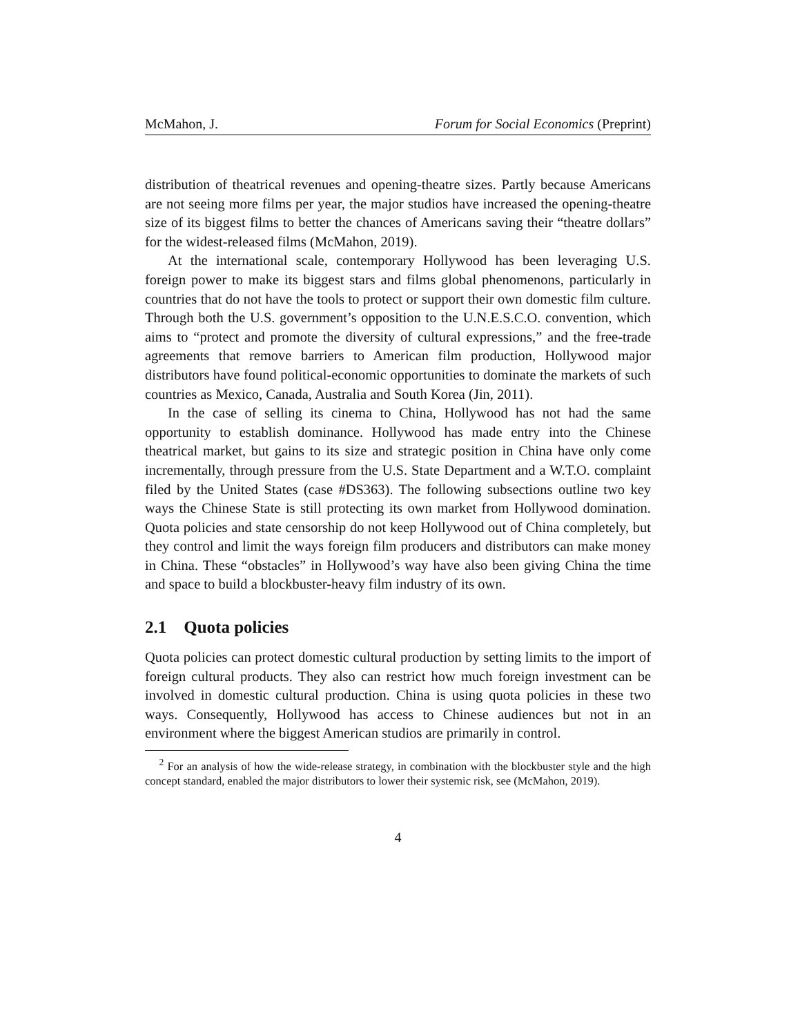McMahon, J. Forum for Social Economics (Preprint)
distribution of theatrical revenues and opening-theatre sizes. Partly because Americans are not seeing more films per year, the major studios have increased the opening-theatre size of its biggest films to better the chances of Americans saving their “theatre dollars” for the widest-released films (McMahon, 2019).
At the international scale, contemporary Hollywood has been leveraging U.S. foreign power to make its biggest stars and films global phenomenons, particularly in countries that do not have the tools to protect or support their own domestic film culture. Through both the U.S. government’s opposition to the U.N.E.S.C.O. convention, which aims to “protect and promote the diversity of cultural expressions,” and the free-trade agreements that remove barriers to American film production, Hollywood major distributors have found political-economic opportunities to dominate the markets of such countries as Mexico, Canada, Australia and South Korea (Jin, 2011).
In the case of selling its cinema to China, Hollywood has not had the same opportunity to establish dominance. Hollywood has made entry into the Chinese theatrical market, but gains to its size and strategic position in China have only come incrementally, through pressure from the U.S. State Department and a W.T.O. complaint filed by the United States (case #DS363). The following subsections outline two key ways the Chinese State is still protecting its own market from Hollywood domination. Quota policies and state censorship do not keep Hollywood out of China completely, but they control and limit the ways foreign film producers and distributors can make money in China. These “obstacles” in Hollywood’s way have also been giving China the time and space to build a blockbuster-heavy film industry of its own.
2.1 Quota policies
Quota policies can protect domestic cultural production by setting limits to the import of foreign cultural products. They also can restrict how much foreign investment can be involved in domestic cultural production. China is using quota policies in these two ways. Consequently, Hollywood has access to Chinese audiences but not in an environment where the biggest American studios are primarily in control.
<sup>2</sup> For an analysis of how the wide-release strategy, in combination with the blockbuster style and the high concept standard, enabled the major distributors to lower their systemic risk, see (McMahon, 2019).
4